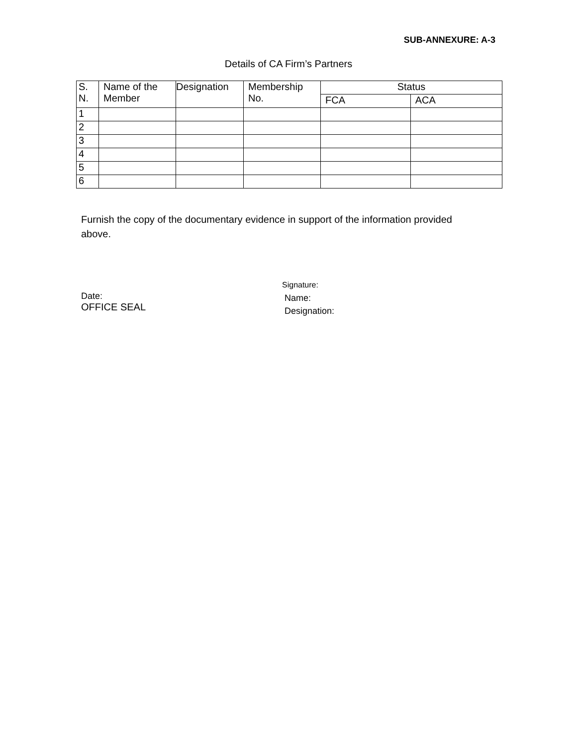SUB-ANNEXURE: A-3
Details of CA Firm’s Partners
| S. N. | Name of the Member | Designation | Membership No. | Status | |
| --- | --- | --- | --- | --- | --- |
| | | | | FCA | ACA |
| 1 | | | | | |
| 2 | | | | | |
| 3 | | | | | |
| 4 | | | | | |
| 5 | | | | | |
| 6 | | | | | |
Furnish the copy of the documentary evidence in support of the information provided above.
Date:
OFFICE SEAL
Signature:
Name:
Designation: